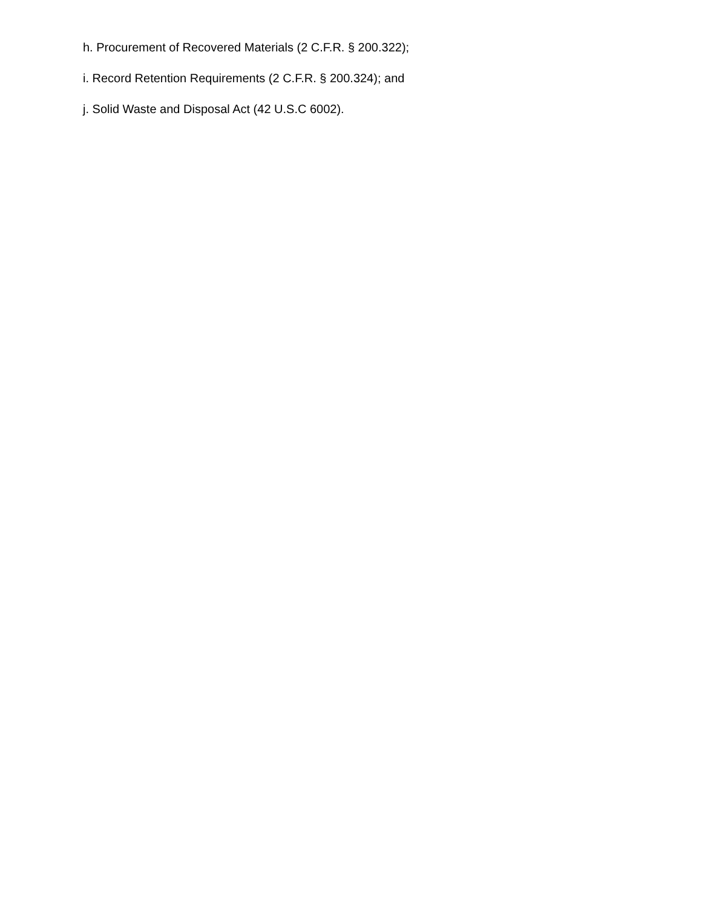h. Procurement of Recovered Materials (2 C.F.R. § 200.322);
i. Record Retention Requirements (2 C.F.R. § 200.324); and
j. Solid Waste and Disposal Act (42 U.S.C 6002).